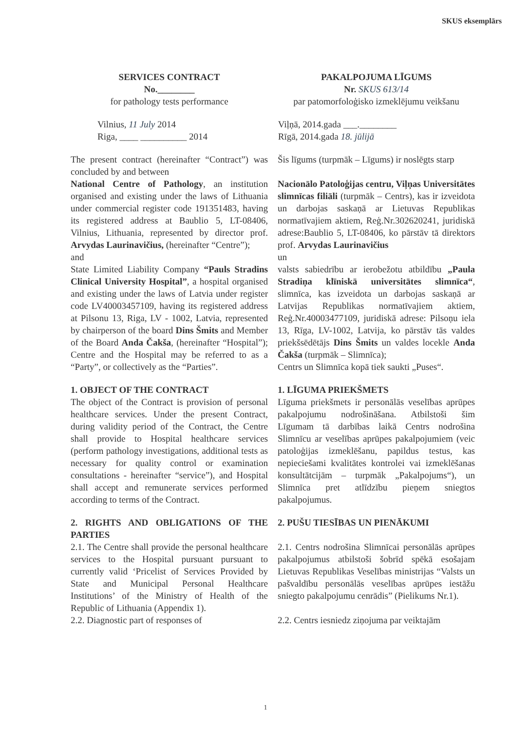SKUS eksemplārs
SERVICES CONTRACT
No.________
for pathology tests performance
PAKALPOJUMA LĪGUMS
Nr. SKUS 613/14
par patomorfoloģisko izmeklējumu veikšanu
Vilnius, 11 July 2014
Riga, ____ __________ 2014
Viļņā, 2014.gada ___.________
Rīgā, 2014.gada 18. jūlijā
The present contract (hereinafter “Contract”) was concluded by and between
National Centre of Pathology, an institution organised and existing under the laws of Lithuania under commercial register code 191351483, having its registered address at Baublio 5, LT-08406, Vilnius, Lithuania, represented by director prof. Arvydas Laurinavičius, (hereinafter “Centre”);
and
State Limited Liability Company “Pauls Stradins Clinical University Hospital”, a hospital organised and existing under the laws of Latvia under register code LV40003457109, having its registered address at Pilsonu 13, Riga, LV - 1002, Latvia, represented by chairperson of the board Dins Šmits and Member of the Board Anda Čakša, (hereinafter “Hospital”); Centre and the Hospital may be referred to as a “Party”, or collectively as the “Parties”.
Šis līgums (turpmāk – Līgums) ir noslēgts starp
Nacionālo Patoloģijas centru, Viļņas Universitātes slimnīcas filiāli (turpmāk – Centrs), kas ir izveidota un darbojas saskaņā ar Lietuvas Republikas normatīvajiem aktiem, Reģ.Nr.302620241, juridiskā adrese:Baublio 5, LT-08406, ko pārstāv tā direktors prof. Arvydas Laurinavičius
un
valsts sabiedrību ar ierobežotu atbildību „Paula Stradiņa klīniskā universitātes slimnīca“, slimnīca, kas izveidota un darbojas saskaņā ar Latvijas Republikas normatīvajiem aktiem, Reģ.Nr.40003477109, juridiskā adrese: Pilsoņu iela 13, Rīga, LV-1002, Latvija, ko pārstāv tās valdes priekšsēdētājs Dins Šmits un valdes locekle Anda Čakša (turpmāk – Slimnīca);
Centrs un Slimnīca kopā tiek saukti „Puses“.
1. OBJECT OF THE CONTRACT
The object of the Contract is provision of personal healthcare services. Under the present Contract, during validity period of the Contract, the Centre shall provide to Hospital healthcare services (perform pathology investigations, additional tests as necessary for quality control or examination consultations - hereinafter “service”), and Hospital shall accept and remunerate services performed according to terms of the Contract.
1. LĪGUMA PRIEKŠMETS
Līguma priekšmets ir personālās veselības aprūpes pakalpojumu nodrošināšana. Atbilstoši šim Līgumam tā darbības laikā Centrs nodrošina Slimnīcu ar veselības aprūpes pakalpojumiem (veic patoloģijas izmeklēšanu, papildus testus, kas nepieciešami kvalitātes kontrolei vai izmeklēšanas konsultātcijām – turpmāk „Pakalpojums“), un Slimnīca pret atlīdzību pieņem sniegtos pakalpojumus.
2. RIGHTS AND OBLIGATIONS OF THE PARTIES
2.1. The Centre shall provide the personal healthcare services to the Hospital pursuant pursuant to currently valid ‘Pricelist of Services Provided by State and Municipal Personal Healthcare Institutions’ of the Ministry of Health of the Republic of Lithuania (Appendix 1).
2.2. Diagnostic part of responses of
2. PUŠU TIESĪBAS UN PIENĀKUMI
2.1. Centrs nodrošina Slimnīcai personālās aprūpes pakalpojumus atbilstoši šobrīd spēkā esošajam Lietuvas Republikas Veselības ministrijas “Valsts un pašvaldību personālās veselības aprūpes iestāžu sniegto pakalpojumu cenrādis” (Pielikums Nr.1).
2.2. Centrs iesniedz ziņojuma par veiktajām
1